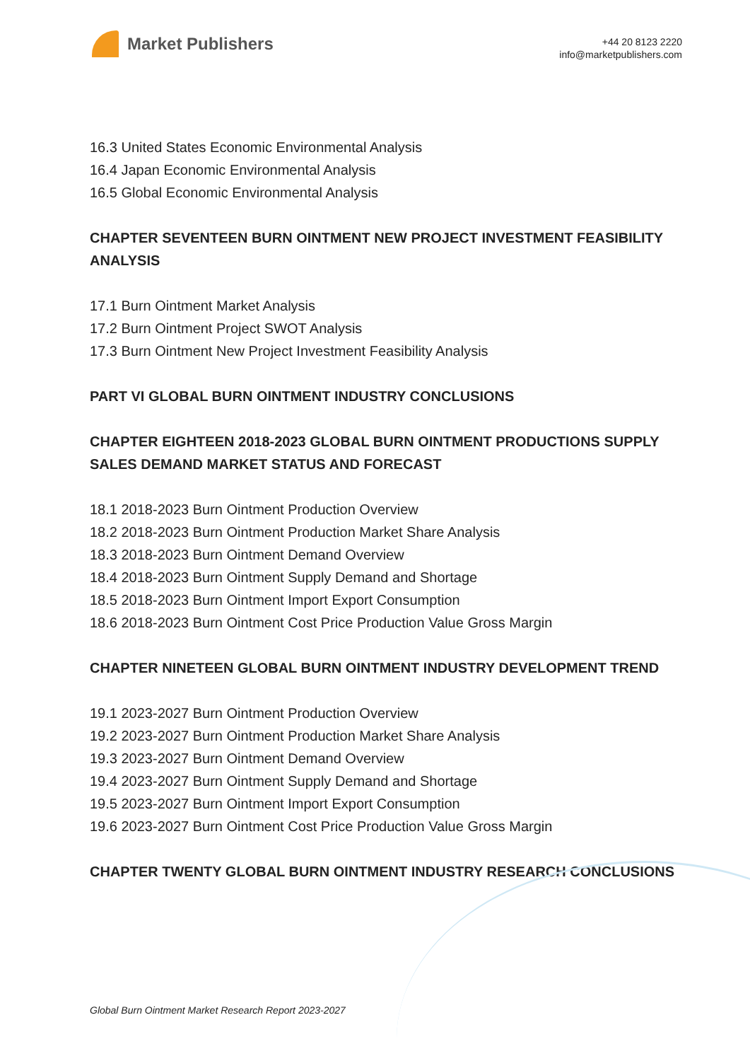Market Publishers
+44 20 8123 2220
info@marketpublishers.com
16.3 United States Economic Environmental Analysis
16.4 Japan Economic Environmental Analysis
16.5 Global Economic Environmental Analysis
CHAPTER SEVENTEEN BURN OINTMENT NEW PROJECT INVESTMENT FEASIBILITY ANALYSIS
17.1 Burn Ointment Market Analysis
17.2 Burn Ointment Project SWOT Analysis
17.3 Burn Ointment New Project Investment Feasibility Analysis
PART VI GLOBAL BURN OINTMENT INDUSTRY CONCLUSIONS
CHAPTER EIGHTEEN 2018-2023 GLOBAL BURN OINTMENT PRODUCTIONS SUPPLY SALES DEMAND MARKET STATUS AND FORECAST
18.1 2018-2023 Burn Ointment Production Overview
18.2 2018-2023 Burn Ointment Production Market Share Analysis
18.3 2018-2023 Burn Ointment Demand Overview
18.4 2018-2023 Burn Ointment Supply Demand and Shortage
18.5 2018-2023 Burn Ointment Import Export Consumption
18.6 2018-2023 Burn Ointment Cost Price Production Value Gross Margin
CHAPTER NINETEEN GLOBAL BURN OINTMENT INDUSTRY DEVELOPMENT TREND
19.1 2023-2027 Burn Ointment Production Overview
19.2 2023-2027 Burn Ointment Production Market Share Analysis
19.3 2023-2027 Burn Ointment Demand Overview
19.4 2023-2027 Burn Ointment Supply Demand and Shortage
19.5 2023-2027 Burn Ointment Import Export Consumption
19.6 2023-2027 Burn Ointment Cost Price Production Value Gross Margin
CHAPTER TWENTY GLOBAL BURN OINTMENT INDUSTRY RESEARCH CONCLUSIONS
Global Burn Ointment Market Research Report 2023-2027